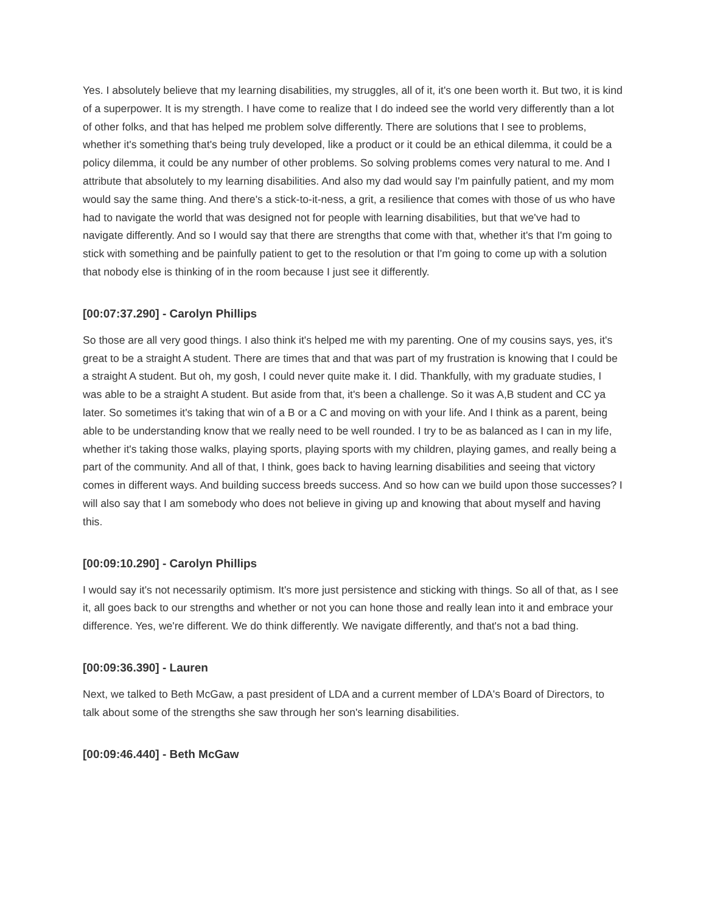Yes. I absolutely believe that my learning disabilities, my struggles, all of it, it's one been worth it. But two, it is kind of a superpower. It is my strength. I have come to realize that I do indeed see the world very differently than a lot of other folks, and that has helped me problem solve differently. There are solutions that I see to problems, whether it's something that's being truly developed, like a product or it could be an ethical dilemma, it could be a policy dilemma, it could be any number of other problems. So solving problems comes very natural to me. And I attribute that absolutely to my learning disabilities. And also my dad would say I'm painfully patient, and my mom would say the same thing. And there's a stick-to-it-ness, a grit, a resilience that comes with those of us who have had to navigate the world that was designed not for people with learning disabilities, but that we've had to navigate differently. And so I would say that there are strengths that come with that, whether it's that I'm going to stick with something and be painfully patient to get to the resolution or that I'm going to come up with a solution that nobody else is thinking of in the room because I just see it differently.
[00:07:37.290] - Carolyn Phillips
So those are all very good things. I also think it's helped me with my parenting. One of my cousins says, yes, it's great to be a straight A student. There are times that and that was part of my frustration is knowing that I could be a straight A student. But oh, my gosh, I could never quite make it. I did. Thankfully, with my graduate studies, I was able to be a straight A student. But aside from that, it's been a challenge. So it was A,B student and CC ya later. So sometimes it's taking that win of a B or a C and moving on with your life. And I think as a parent, being able to be understanding know that we really need to be well rounded. I try to be as balanced as I can in my life, whether it's taking those walks, playing sports, playing sports with my children, playing games, and really being a part of the community. And all of that, I think, goes back to having learning disabilities and seeing that victory comes in different ways. And building success breeds success. And so how can we build upon those successes? I will also say that I am somebody who does not believe in giving up and knowing that about myself and having this.
[00:09:10.290] - Carolyn Phillips
I would say it's not necessarily optimism. It's more just persistence and sticking with things. So all of that, as I see it, all goes back to our strengths and whether or not you can hone those and really lean into it and embrace your difference. Yes, we're different. We do think differently. We navigate differently, and that's not a bad thing.
[00:09:36.390] - Lauren
Next, we talked to Beth McGaw, a past president of LDA and a current member of LDA's Board of Directors, to talk about some of the strengths she saw through her son's learning disabilities.
[00:09:46.440] - Beth McGaw